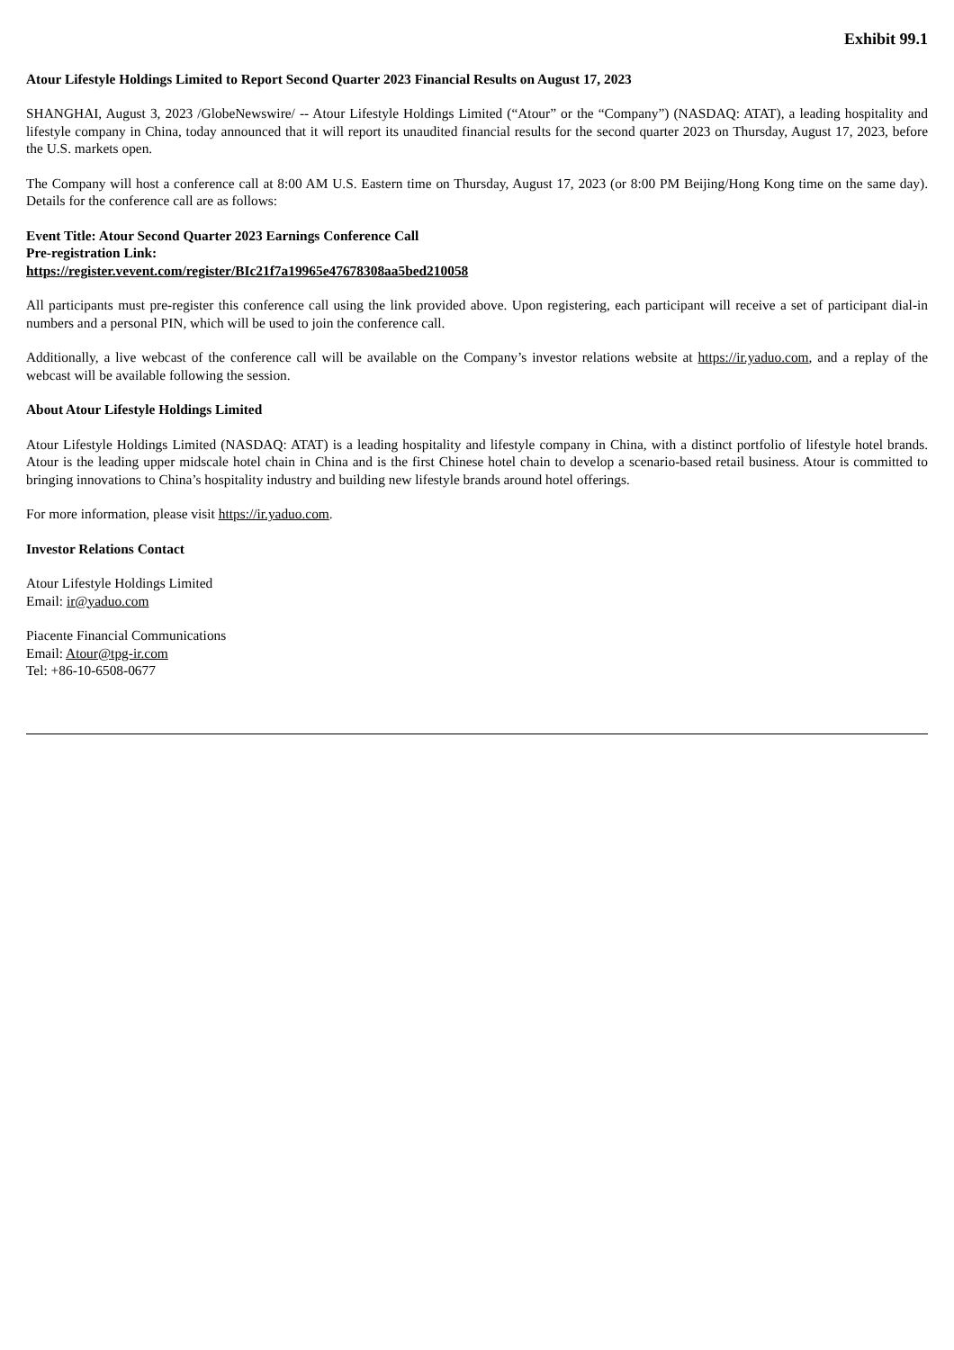Exhibit 99.1
Atour Lifestyle Holdings Limited to Report Second Quarter 2023 Financial Results on August 17, 2023
SHANGHAI, August 3, 2023 /GlobeNewswire/ -- Atour Lifestyle Holdings Limited (“Atour” or the “Company”) (NASDAQ: ATAT), a leading hospitality and lifestyle company in China, today announced that it will report its unaudited financial results for the second quarter 2023 on Thursday, August 17, 2023, before the U.S. markets open.
The Company will host a conference call at 8:00 AM U.S. Eastern time on Thursday, August 17, 2023 (or 8:00 PM Beijing/Hong Kong time on the same day). Details for the conference call are as follows:
Event Title: Atour Second Quarter 2023 Earnings Conference Call
Pre-registration Link:
https://register.vevent.com/register/BIc21f7a19965e47678308aa5bed210058
All participants must pre-register this conference call using the link provided above. Upon registering, each participant will receive a set of participant dial-in numbers and a personal PIN, which will be used to join the conference call.
Additionally, a live webcast of the conference call will be available on the Company’s investor relations website at https://ir.yaduo.com, and a replay of the webcast will be available following the session.
About Atour Lifestyle Holdings Limited
Atour Lifestyle Holdings Limited (NASDAQ: ATAT) is a leading hospitality and lifestyle company in China, with a distinct portfolio of lifestyle hotel brands. Atour is the leading upper midscale hotel chain in China and is the first Chinese hotel chain to develop a scenario-based retail business. Atour is committed to bringing innovations to China’s hospitality industry and building new lifestyle brands around hotel offerings.
For more information, please visit https://ir.yaduo.com.
Investor Relations Contact
Atour Lifestyle Holdings Limited
Email: ir@yaduo.com
Piacente Financial Communications
Email: Atour@tpg-ir.com
Tel: +86-10-6508-0677